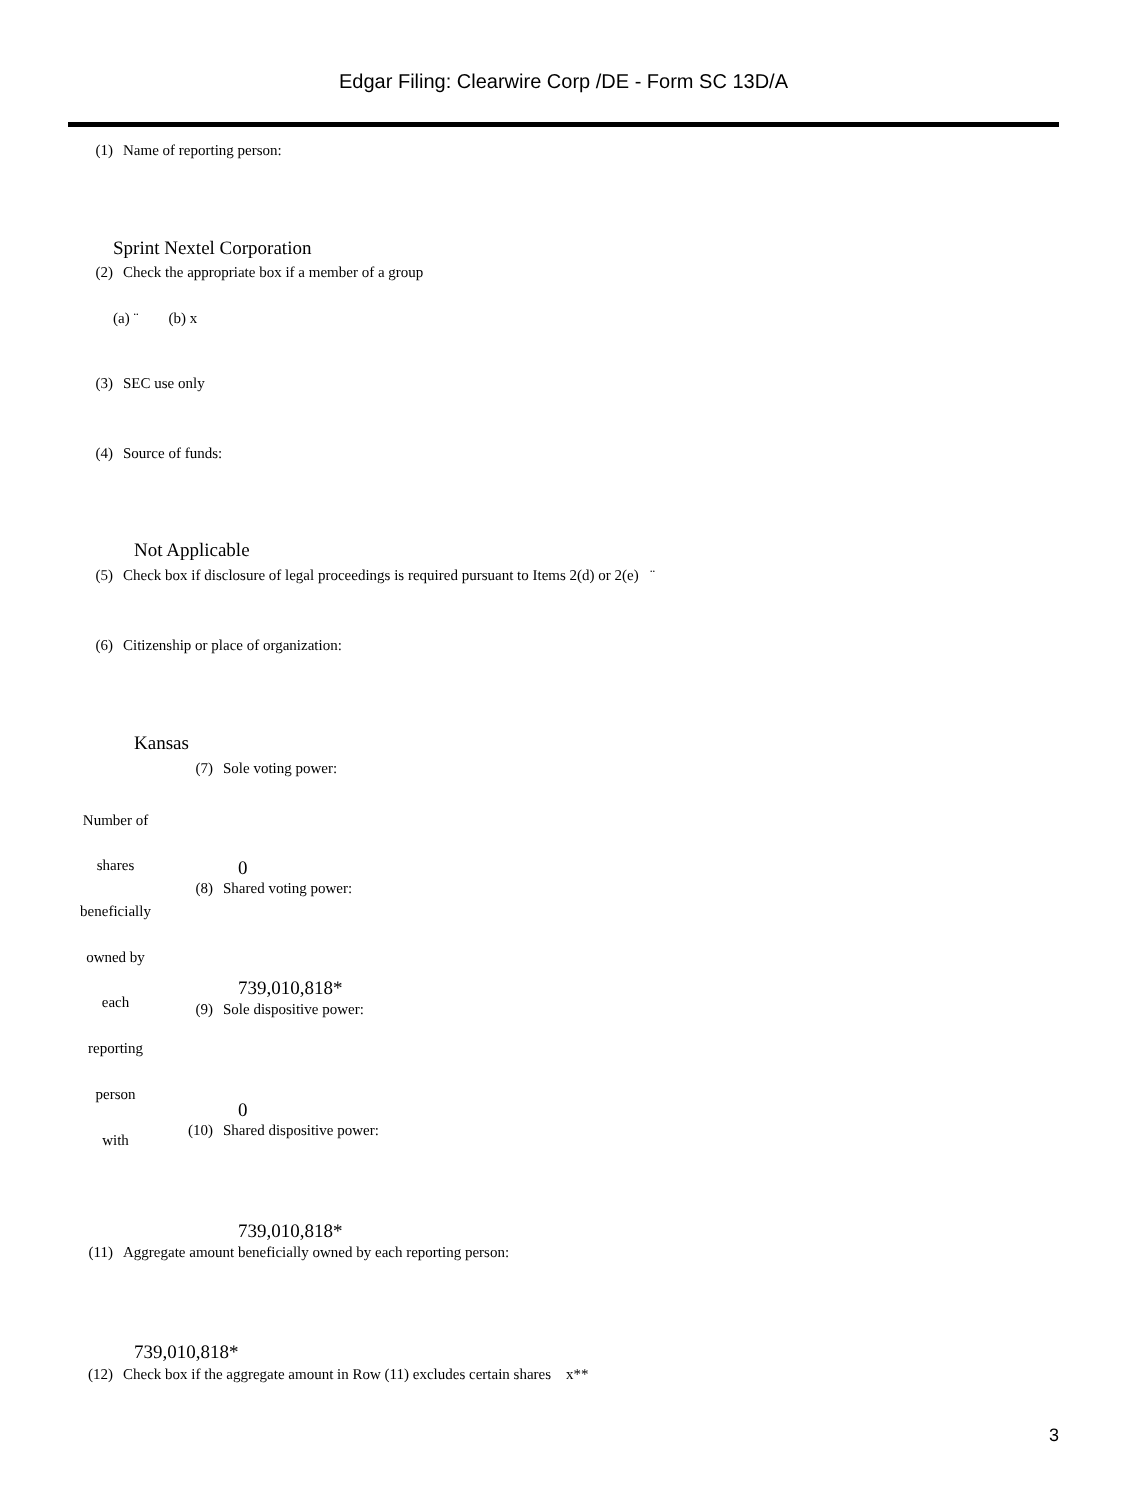Edgar Filing: Clearwire Corp /DE - Form SC 13D/A
(1) Name of reporting person:
Sprint Nextel Corporation
(2) Check the appropriate box if a member of a group
(a) ¨ (b) x
(3) SEC use only
(4) Source of funds:
Not Applicable
(5) Check box if disclosure of legal proceedings is required pursuant to Items 2(d) or 2(e) ¨
(6) Citizenship or place of organization:
Kansas
Number of
shares
beneficially
owned by
each
reporting
person
with
(7) Sole voting power:
0
(8) Shared voting power:
739,010,818*
(9) Sole dispositive power:
0
(10) Shared dispositive power:
739,010,818*
(11) Aggregate amount beneficially owned by each reporting person:
739,010,818*
(12) Check box if the aggregate amount in Row (11) excludes certain shares x**
3